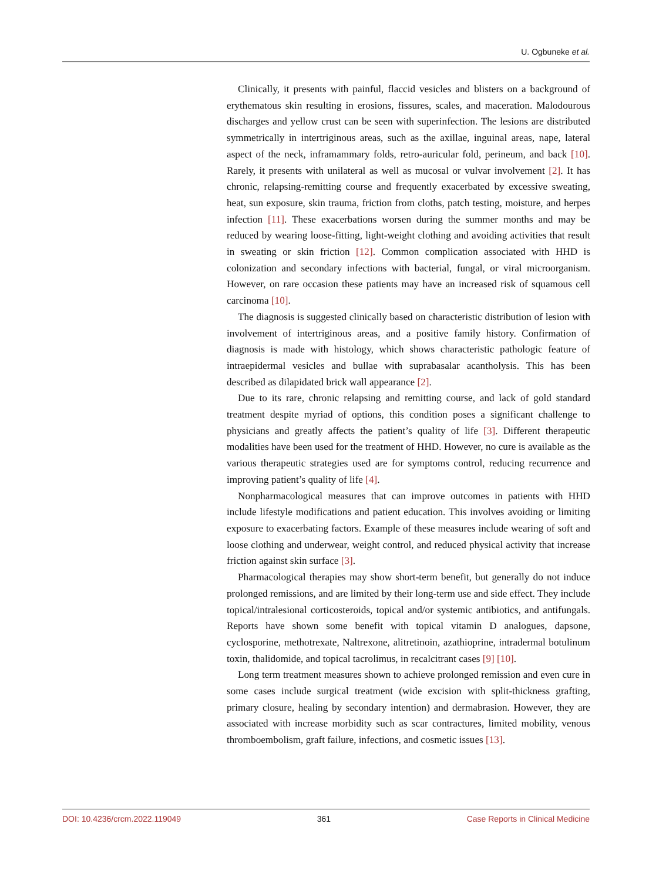U. Ogbuneke et al.
Clinically, it presents with painful, flaccid vesicles and blisters on a background of erythematous skin resulting in erosions, fissures, scales, and maceration. Malodourous discharges and yellow crust can be seen with superinfection. The lesions are distributed symmetrically in intertriginous areas, such as the axillae, inguinal areas, nape, lateral aspect of the neck, inframammary folds, retro-auricular fold, perineum, and back [10]. Rarely, it presents with unilateral as well as mucosal or vulvar involvement [2]. It has chronic, relapsing-remitting course and frequently exacerbated by excessive sweating, heat, sun exposure, skin trauma, friction from cloths, patch testing, moisture, and herpes infection [11]. These exacerbations worsen during the summer months and may be reduced by wearing loose-fitting, light-weight clothing and avoiding activities that result in sweating or skin friction [12]. Common complication associated with HHD is colonization and secondary infections with bacterial, fungal, or viral microorganism. However, on rare occasion these patients may have an increased risk of squamous cell carcinoma [10].
The diagnosis is suggested clinically based on characteristic distribution of lesion with involvement of intertriginous areas, and a positive family history. Confirmation of diagnosis is made with histology, which shows characteristic pathologic feature of intraepidermal vesicles and bullae with suprabasalar acantholysis. This has been described as dilapidated brick wall appearance [2].
Due to its rare, chronic relapsing and remitting course, and lack of gold standard treatment despite myriad of options, this condition poses a significant challenge to physicians and greatly affects the patient’s quality of life [3]. Different therapeutic modalities have been used for the treatment of HHD. However, no cure is available as the various therapeutic strategies used are for symptoms control, reducing recurrence and improving patient’s quality of life [4].
Nonpharmacological measures that can improve outcomes in patients with HHD include lifestyle modifications and patient education. This involves avoiding or limiting exposure to exacerbating factors. Example of these measures include wearing of soft and loose clothing and underwear, weight control, and reduced physical activity that increase friction against skin surface [3].
Pharmacological therapies may show short-term benefit, but generally do not induce prolonged remissions, and are limited by their long-term use and side effect. They include topical/intralesional corticosteroids, topical and/or systemic antibiotics, and antifungals. Reports have shown some benefit with topical vitamin D analogues, dapsone, cyclosporine, methotrexate, Naltrexone, alitretinoin, azathioprine, intradermal botulinum toxin, thalidomide, and topical tacrolimus, in recalcitrant cases [9] [10].
Long term treatment measures shown to achieve prolonged remission and even cure in some cases include surgical treatment (wide excision with split-thickness grafting, primary closure, healing by secondary intention) and dermabrasion. However, they are associated with increase morbidity such as scar contractures, limited mobility, venous thromboembolism, graft failure, infections, and cosmetic issues [13].
DOI: 10.4236/crcm.2022.119049 361 Case Reports in Clinical Medicine